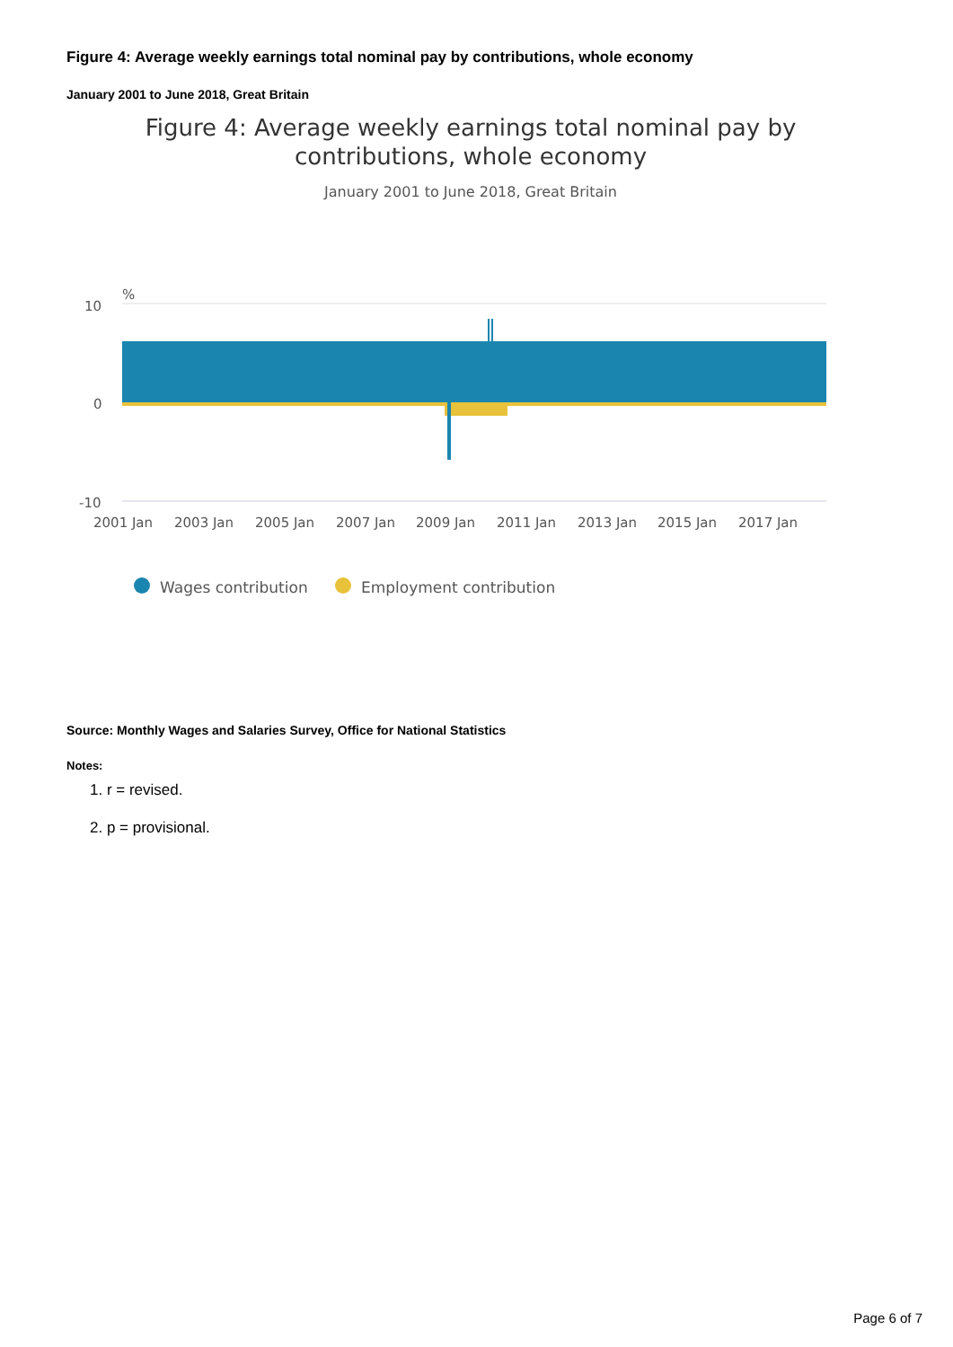Figure 4: Average weekly earnings total nominal pay by contributions, whole economy
January 2001 to June 2018, Great Britain
Figure 4: Average weekly earnings total nominal pay by
contributions, whole economy
January 2001 to June 2018, Great Britain
%
10
0
-10
2001 Jan
2003 Jan
2005 Jan
2007 Jan
2009 Jan
2011 Jan
2013 Jan
2015 Jan
2017 Jan
Wages contribution
Employment contribution
Source: Monthly Wages and Salaries Survey, Office for National Statistics
Notes:
1. r = revised.
2. p = provisional.
Page 6 of 7